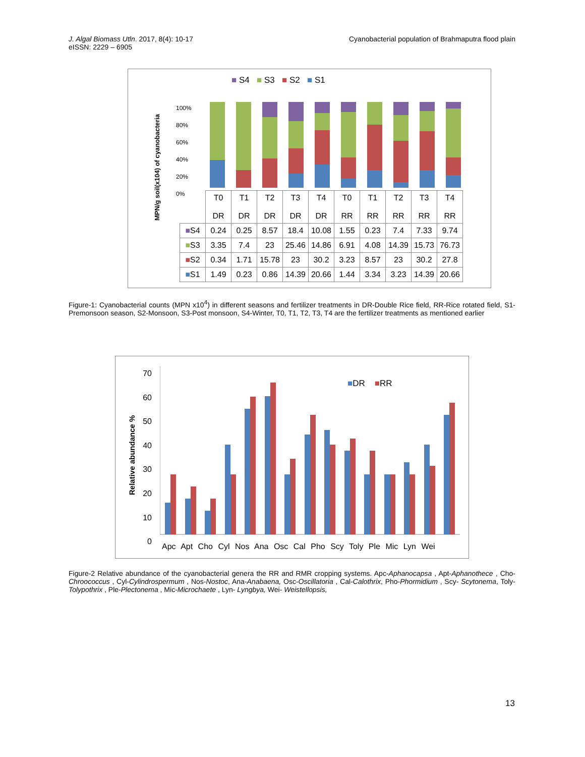J. Algal Biomass Utln. 2017, 8(4): 10-17
eISSN: 2229 – 6905
Cyanobacterial population of Brahmaputra flood plain
■ S4 ■ S3 ■ S2 ■ S1
100%
80%
60%
40%
20%
0%
MPN/g soil(x104) of cyanobacteria
| | T0 DR | T1 DR | T2 DR | T3 DR | T4 DR | T0 RR | T1 RR | T2 RR | T3 RR | T4 RR |
| ■ S4 | 0.24 | 0.25 | 8.57 | 18.4 | 10.08 | 1.55 | 0.23 | 7.4 | 7.33 | 9.74 |
| ■ S3 | 3.35 | 7.4 | 23 | 25.46 | 14.86 | 6.91 | 4.08 | 14.39 | 15.73 | 76.73 |
| ■ S2 | 0.34 | 1.71 | 15.78 | 23 | 30.2 | 3.23 | 8.57 | 23 | 30.2 | 27.8 |
| ■ S1 | 1.49 | 0.23 | 0.86 | 14.39 | 20.66 | 1.44 | 3.34 | 3.23 | 14.39 | 20.66 |
Figure-1: Cyanobacterial counts (MPN x10<sup>4</sup>) in different seasons and fertilizer treatments in DR-Double Rice field, RR-Rice rotated field, S1-Premonsoon season, S2-Monsoon, S3-Post monsoon, S4-Winter, T0, T1, T2, T3, T4 are the fertilizer treatments as mentioned earlier
70
60
50
40
30
20
10
0
Relative abundance %
■DR ■RR
Apc Apt Cho Cyl Nos Ana Osc Cal Pho Scy Toly Ple Mic Lyn Wei
Figure-2 Relative abundance of the cyanobacterial genera the RR and RMR cropping systems. Apc-Aphanocapsa , Apt-Aphanothece , Cho-Chroococcus , Cyl-Cylindrospermum , Nos-Nostoc, Ana-Anabaena, Osc-Oscillatoria , Cal-Calothrix, Pho-Phormidium , Scy- Scytonema, Toly-Tolypothrix , Ple-Plectonema , Mic-Microchaete , Lyn- Lyngbya, Wei- Weistellopsis,
13